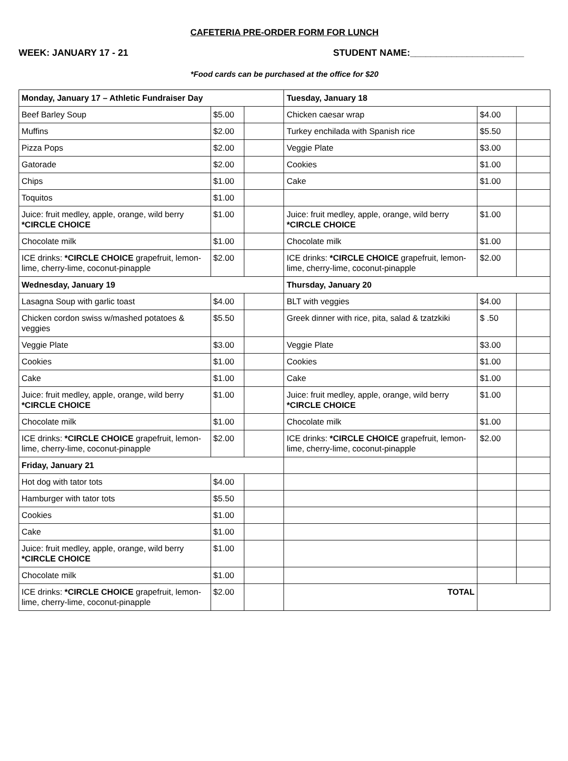CAFETERIA PRE-ORDER FORM FOR LUNCH
WEEK: JANUARY 17 - 21 STUDENT NAME:______________________
*Food cards can be purchased at the office for $20
| Monday, January 17 – Athletic Fundraiser Day | | | Tuesday, January 18 | | |
| Beef Barley Soup | $5.00 | | Chicken caesar wrap | $4.00 | |
| Muffins | $2.00 | | Turkey enchilada with Spanish rice | $5.50 | |
| Pizza Pops | $2.00 | | Veggie Plate | $3.00 | |
| Gatorade | $2.00 | | Cookies | $1.00 | |
| Chips | $1.00 | | Cake | $1.00 | |
| Toquitos | $1.00 | | | | |
| Juice: fruit medley, apple, orange, wild berry *CIRCLE CHOICE | $1.00 | | Juice: fruit medley, apple, orange, wild berry *CIRCLE CHOICE | $1.00 | |
| Chocolate milk | $1.00 | | Chocolate milk | $1.00 | |
| ICE drinks: *CIRCLE CHOICE grapefruit, lemon-lime, cherry-lime, coconut-pinapple | $2.00 | | ICE drinks: *CIRCLE CHOICE grapefruit, lemon-lime, cherry-lime, coconut-pinapple | $2.00 | |
| Wednesday, January 19 | | | Thursday, January 20 | | |
| Lasagna Soup with garlic toast | $4.00 | | BLT with veggies | $4.00 | |
| Chicken cordon swiss w/mashed potatoes & veggies | $5.50 | | Greek dinner with rice, pita, salad & tzatzkiki | $ .50 | |
| Veggie Plate | $3.00 | | Veggie Plate | $3.00 | |
| Cookies | $1.00 | | Cookies | $1.00 | |
| Cake | $1.00 | | Cake | $1.00 | |
| Juice: fruit medley, apple, orange, wild berry *CIRCLE CHOICE | $1.00 | | Juice: fruit medley, apple, orange, wild berry *CIRCLE CHOICE | $1.00 | |
| Chocolate milk | $1.00 | | Chocolate milk | $1.00 | |
| ICE drinks: *CIRCLE CHOICE grapefruit, lemon-lime, cherry-lime, coconut-pinapple | $2.00 | | ICE drinks: *CIRCLE CHOICE grapefruit, lemon-lime, cherry-lime, coconut-pinapple | $2.00 | |
| Friday, January 21 | | | | | |
| Hot dog with tator tots | $4.00 | | | | |
| Hamburger with tator tots | $5.50 | | | | |
| Cookies | $1.00 | | | | |
| Cake | $1.00 | | | | |
| Juice: fruit medley, apple, orange, wild berry *CIRCLE CHOICE | $1.00 | | | | |
| Chocolate milk | $1.00 | | | | |
| ICE drinks: *CIRCLE CHOICE grapefruit, lemon-lime, cherry-lime, coconut-pinapple | $2.00 | | TOTAL | | |